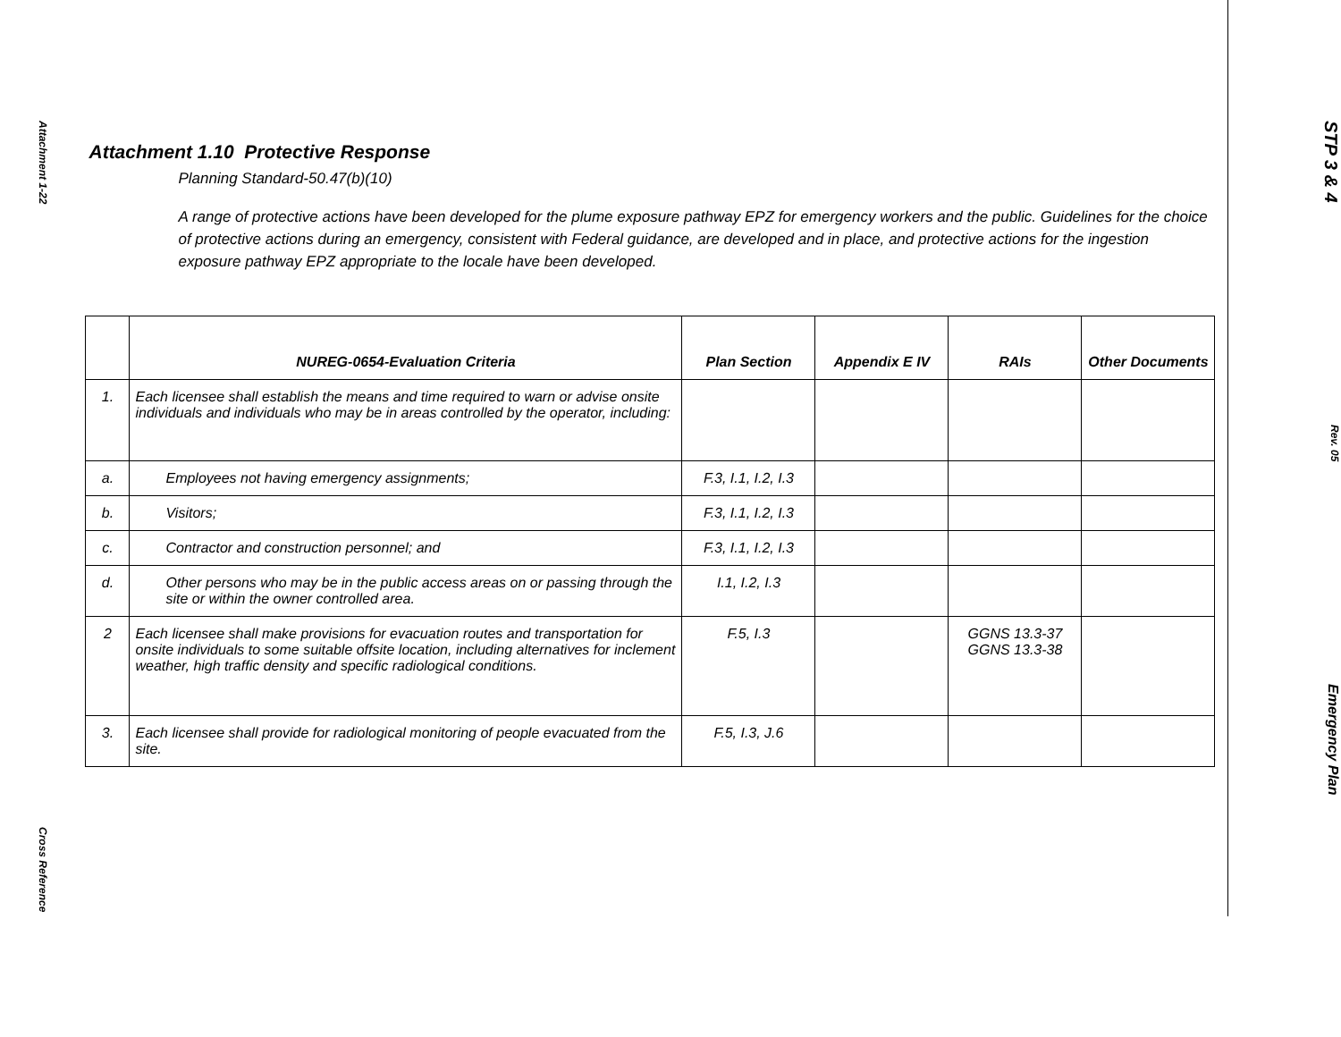Attachment 1-22
Cross Reference
Attachment 1.10 Protective Response
Planning Standard-50.47(b)(10)
A range of protective actions have been developed for the plume exposure pathway EPZ for emergency workers and the public. Guidelines for the choice of protective actions during an emergency, consistent with Federal guidance, are developed and in place, and protective actions for the ingestion exposure pathway EPZ appropriate to the locale have been developed.
| | NUREG-0654-Evaluation Criteria | Plan Section | Appendix E IV | RAIs | Other Documents |
| --- | --- | --- | --- | --- | --- |
| 1. | Each licensee shall establish the means and time required to warn or advise onsite individuals and individuals who may be in areas controlled by the operator, including: | | | | |
| a. | Employees not having emergency assignments; | F.3, I.1, I.2, I.3 | | | |
| b. | Visitors; | F.3, I.1, I.2, I.3 | | | |
| c. | Contractor and construction personnel; and | F.3, I.1, I.2, I.3 | | | |
| d. | Other persons who may be in the public access areas on or passing through the site or within the owner controlled area. | I.1, I.2, I.3 | | | |
| 2 | Each licensee shall make provisions for evacuation routes and transportation for onsite individuals to some suitable offsite location, including alternatives for inclement weather, high traffic density and specific radiological conditions. | F.5, I.3 | | GGNS 13.3-37 GGNS 13.3-38 | |
| 3. | Each licensee shall provide for radiological monitoring of people evacuated from the site. | F.5, I.3, J.6 | | | |
STP 3 & 4
Rev. 05
Emergency Plan